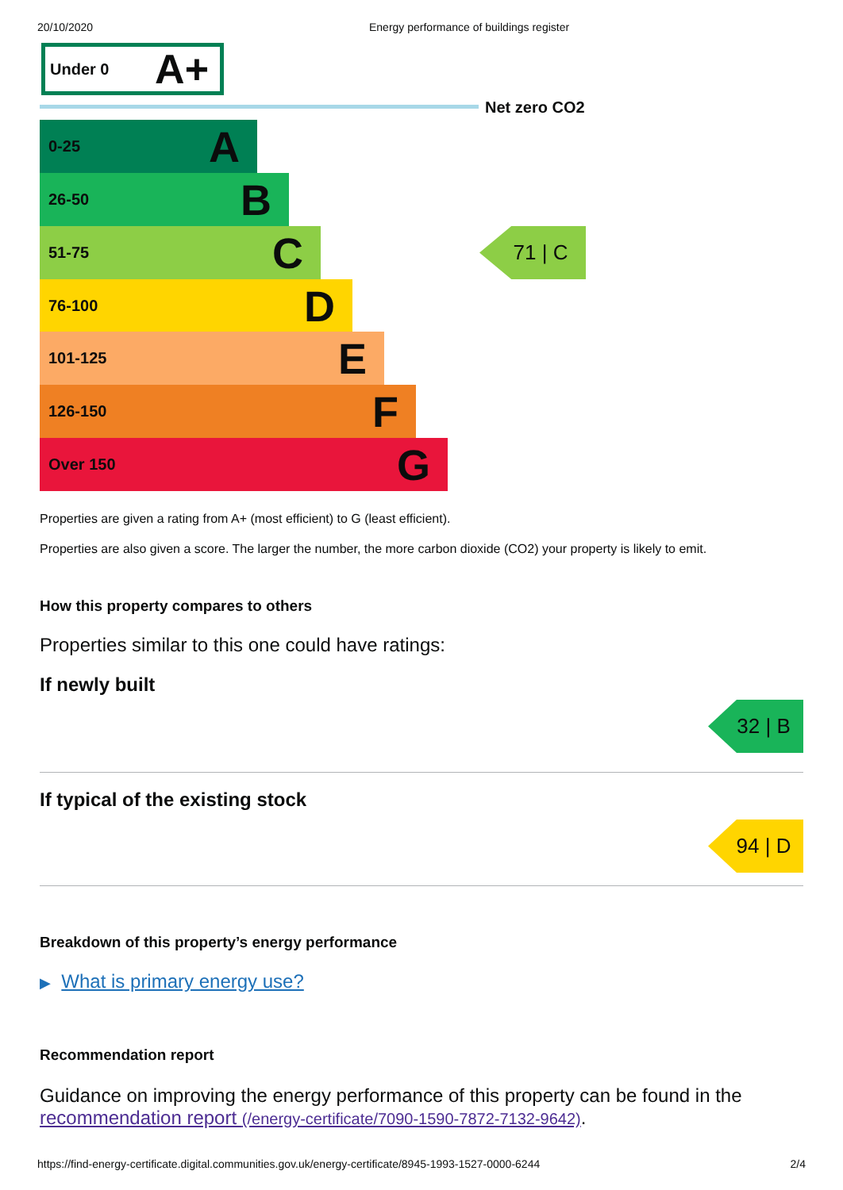20/10/2020 Energy performance of buildings register
Under 0 A+
Net zero CO2
0-25 A
26-50 B
51-75 C
76-100 D
101-125 E
126-150 F
Over 150 G
71 | C
Properties are given a rating from A+ (most efficient) to G (least efficient).
Properties are also given a score. The larger the number, the more carbon dioxide (CO2) your property is likely to emit.
How this property compares to others
Properties similar to this one could have ratings:
If newly built
32 | B
If typical of the existing stock
94 | D
Breakdown of this property’s energy performance
▶ What is primary energy use?
Recommendation report
Guidance on improving the energy performance of this property can be found in the recommendation report (/energy-certificate/7090-1590-7872-7132-9642).
https://find-energy-certificate.digital.communities.gov.uk/energy-certificate/8945-1993-1527-0000-6244 2/4